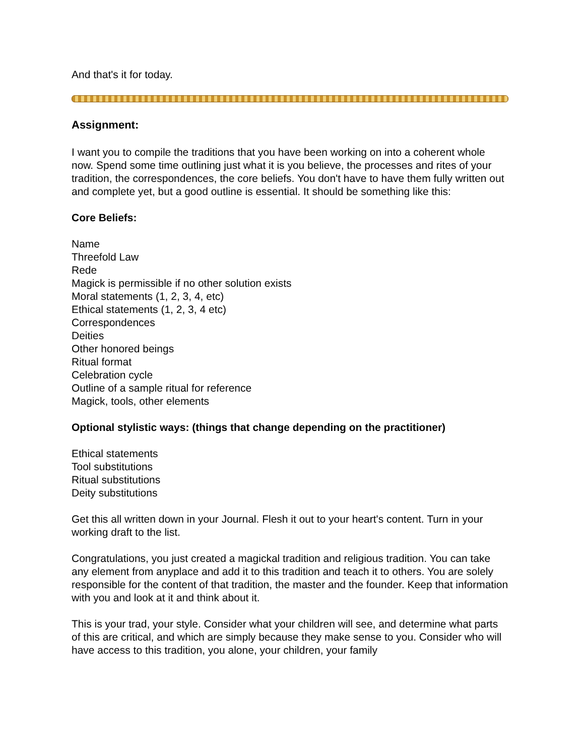And that's it for today.
Assignment:
I want you to compile the traditions that you have been working on into a coherent whole now. Spend some time outlining just what it is you believe, the processes and rites of your tradition, the correspondences, the core beliefs. You don't have to have them fully written out and complete yet, but a good outline is essential. It should be something like this:
Core Beliefs:
Name
Threefold Law
Rede
Magick is permissible if no other solution exists
Moral statements (1, 2, 3, 4, etc)
Ethical statements (1, 2, 3, 4 etc)
Correspondences
Deities
Other honored beings
Ritual format
Celebration cycle
Outline of a sample ritual for reference
Magick, tools, other elements
Optional stylistic ways: (things that change depending on the practitioner)
Ethical statements
Tool substitutions
Ritual substitutions
Deity substitutions
Get this all written down in your Journal. Flesh it out to your heart's content. Turn in your working draft to the list.
Congratulations, you just created a magickal tradition and religious tradition. You can take any element from anyplace and add it to this tradition and teach it to others. You are solely responsible for the content of that tradition, the master and the founder. Keep that information with you and look at it and think about it.
This is your trad, your style. Consider what your children will see, and determine what parts of this are critical, and which are simply because they make sense to you. Consider who will have access to this tradition, you alone, your children, your family